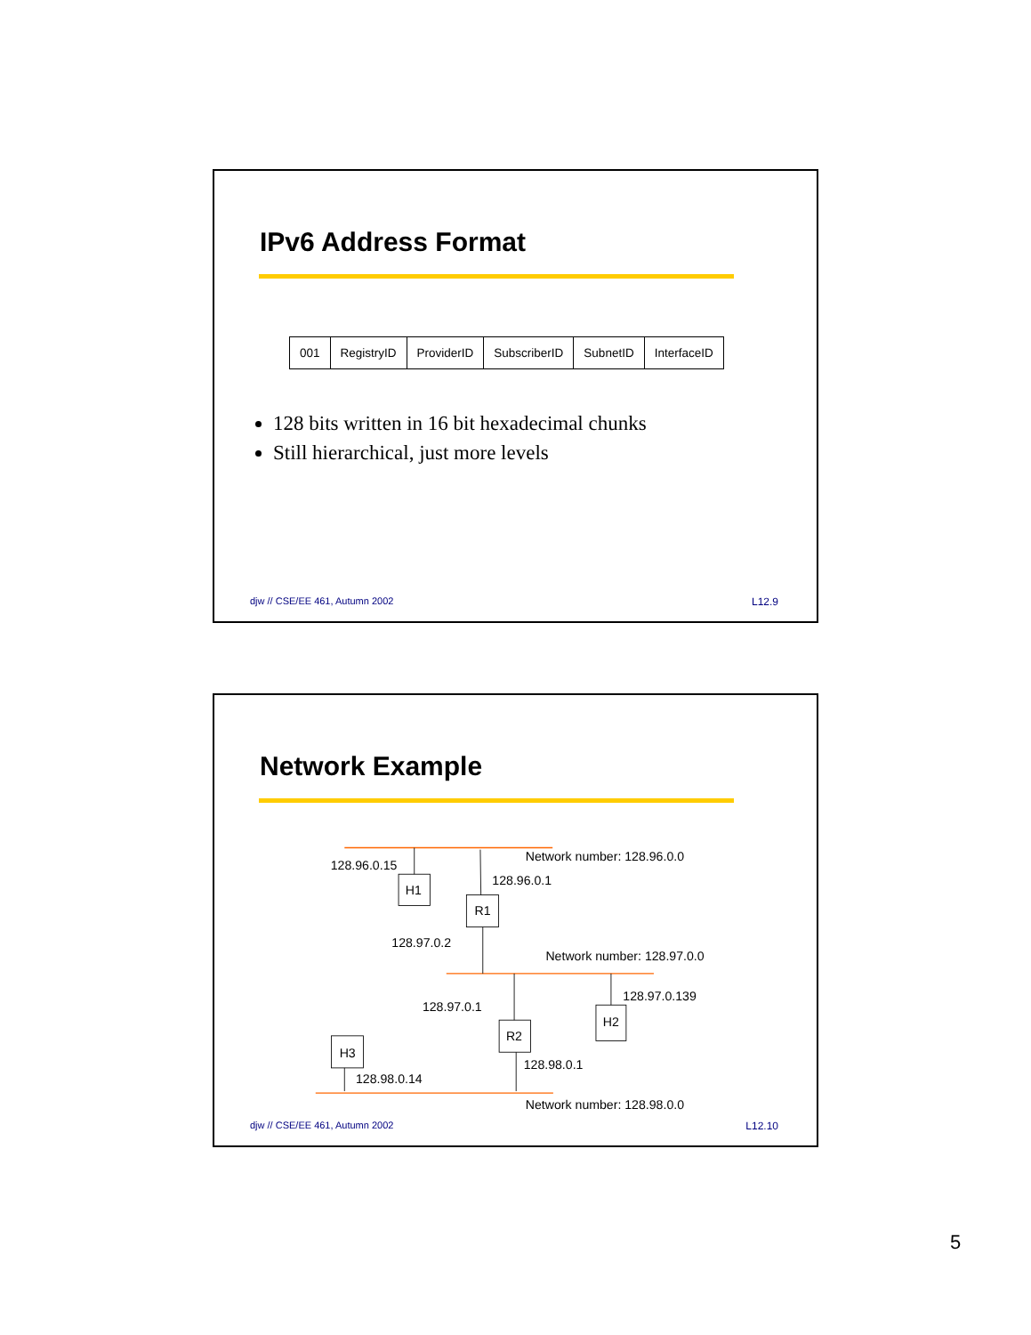IPv6 Address Format
| 001 | RegistryID | ProviderID | SubscriberID | SubnetID | InterfaceID |
128 bits written in 16 bit hexadecimal chunks
Still hierarchical, just more levels
djw // CSE/EE 461, Autumn 2002 L12.9
Network Example
128.96.0.15
Network number: 128.96.0.0
H1
128.96.0.1
R1
128.97.0.2
Network number: 128.97.0.0
128.97.0.139
128.97.0.1
H2
R2
H3
128.98.0.1
128.98.0.14
Network number: 128.98.0.0
djw // CSE/EE 461, Autumn 2002 L12.10
5